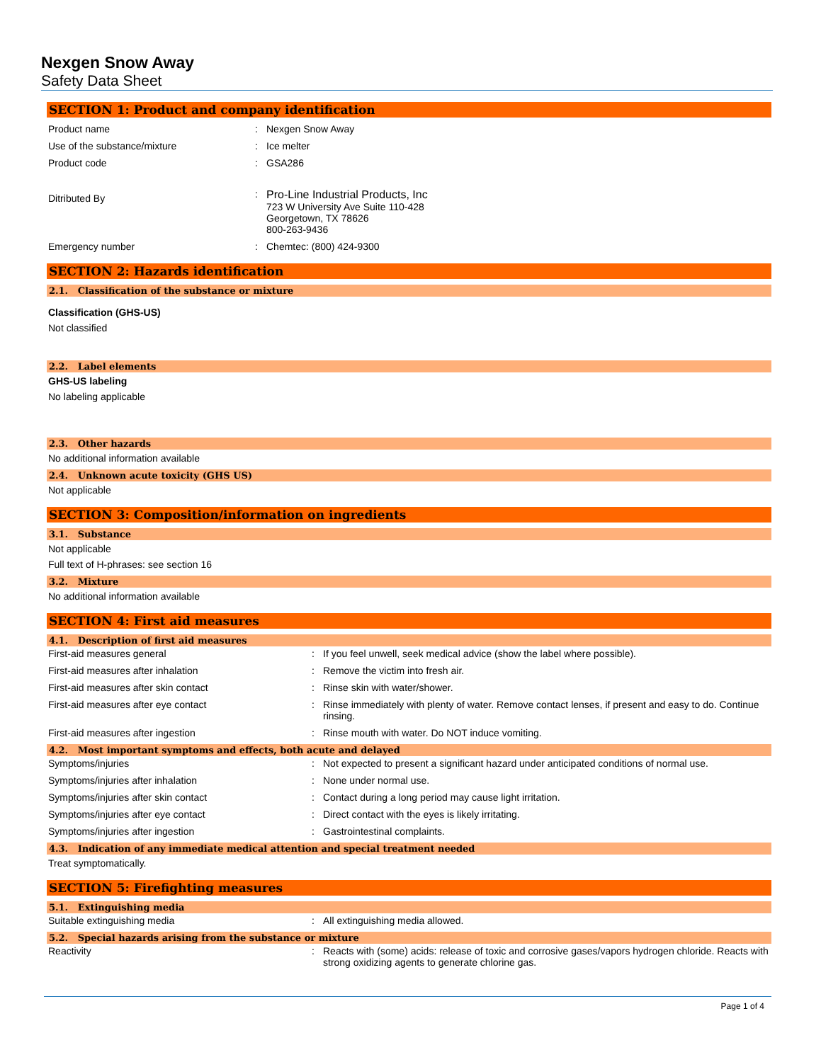Nexgen Snow Away
Safety Data Sheet
SECTION 1: Product and company identification
Product name : Nexgen Snow Away
Use of the substance/mixture : Ice melter
Product code : GSA286
Ditributed By
: Pro-Line Industrial Products, Inc
723 W University Ave Suite 110-428
Georgetown, TX 78626
800-263-9436
Emergency number : Chemtec: (800) 424-9300
SECTION 2: Hazards identification
2.1. Classification of the substance or mixture
Classification (GHS-US)
Not classified
2.2. Label elements
GHS-US labeling
No labeling applicable
2.3. Other hazards
No additional information available
2.4. Unknown acute toxicity (GHS US)
Not applicable
SECTION 3: Composition/information on ingredients
3.1. Substance
Not applicable
Full text of H-phrases: see section 16
3.2. Mixture
No additional information available
SECTION 4: First aid measures
4.1. Description of first aid measures
First-aid measures general : If you feel unwell, seek medical advice (show the label where possible).
First-aid measures after inhalation : Remove the victim into fresh air.
First-aid measures after skin contact : Rinse skin with water/shower.
First-aid measures after eye contact : Rinse immediately with plenty of water. Remove contact lenses, if present and easy to do. Continue rinsing.
First-aid measures after ingestion : Rinse mouth with water. Do NOT induce vomiting.
4.2. Most important symptoms and effects, both acute and delayed
Symptoms/injuries : Not expected to present a significant hazard under anticipated conditions of normal use.
Symptoms/injuries after inhalation : None under normal use.
Symptoms/injuries after skin contact : Contact during a long period may cause light irritation.
Symptoms/injuries after eye contact : Direct contact with the eyes is likely irritating.
Symptoms/injuries after ingestion : Gastrointestinal complaints.
4.3. Indication of any immediate medical attention and special treatment needed
Treat symptomatically.
SECTION 5: Firefighting measures
5.1. Extinguishing media
Suitable extinguishing media : All extinguishing media allowed.
5.2. Special hazards arising from the substance or mixture
Reactivity : Reacts with (some) acids: release of toxic and corrosive gases/vapors hydrogen chloride. Reacts with strong oxidizing agents to generate chlorine gas.
Page 1 of 4